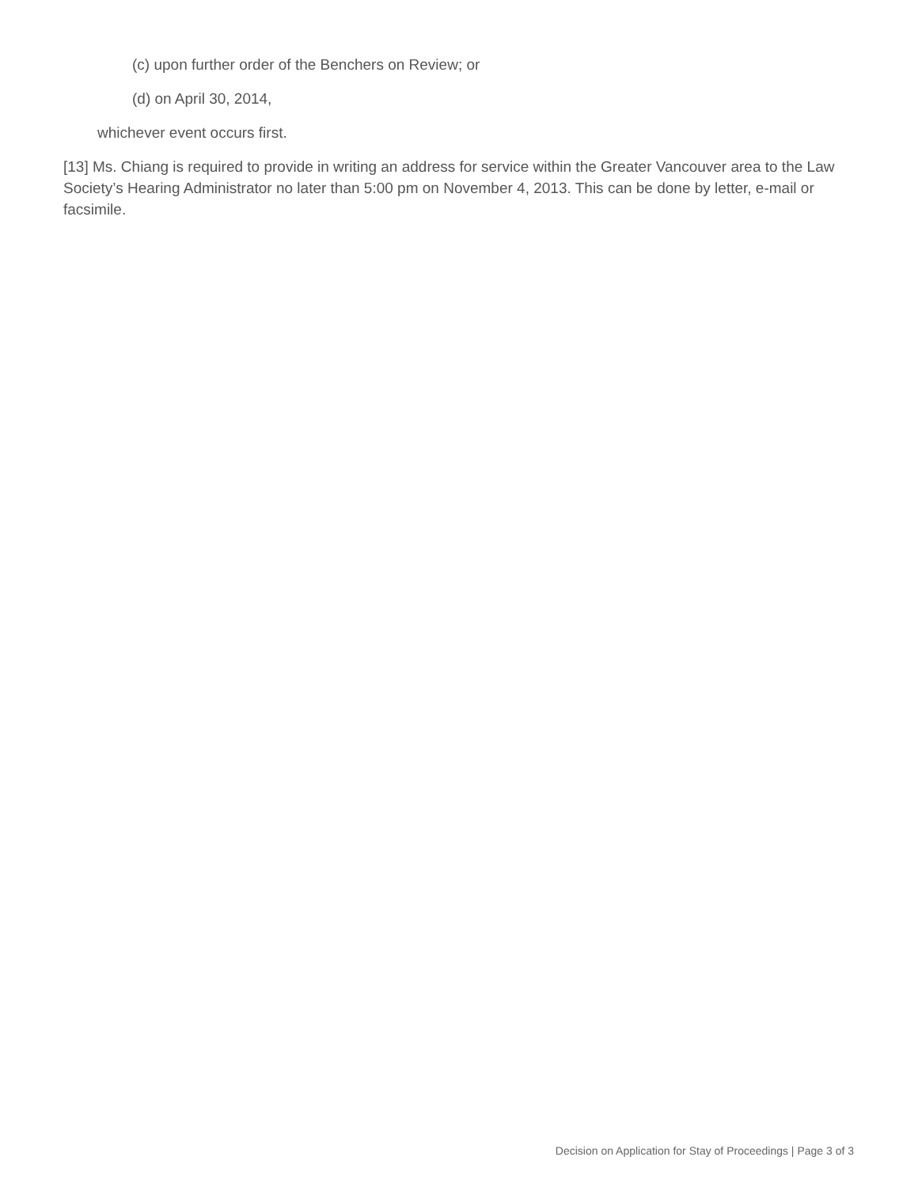(c) upon further order of the Benchers on Review; or
(d) on April 30, 2014,
whichever event occurs first.
[13] Ms. Chiang is required to provide in writing an address for service within the Greater Vancouver area to the Law Society’s Hearing Administrator no later than 5:00 pm on November 4, 2013. This can be done by letter, e-mail or facsimile.
Decision on Application for Stay of Proceedings | Page 3 of 3